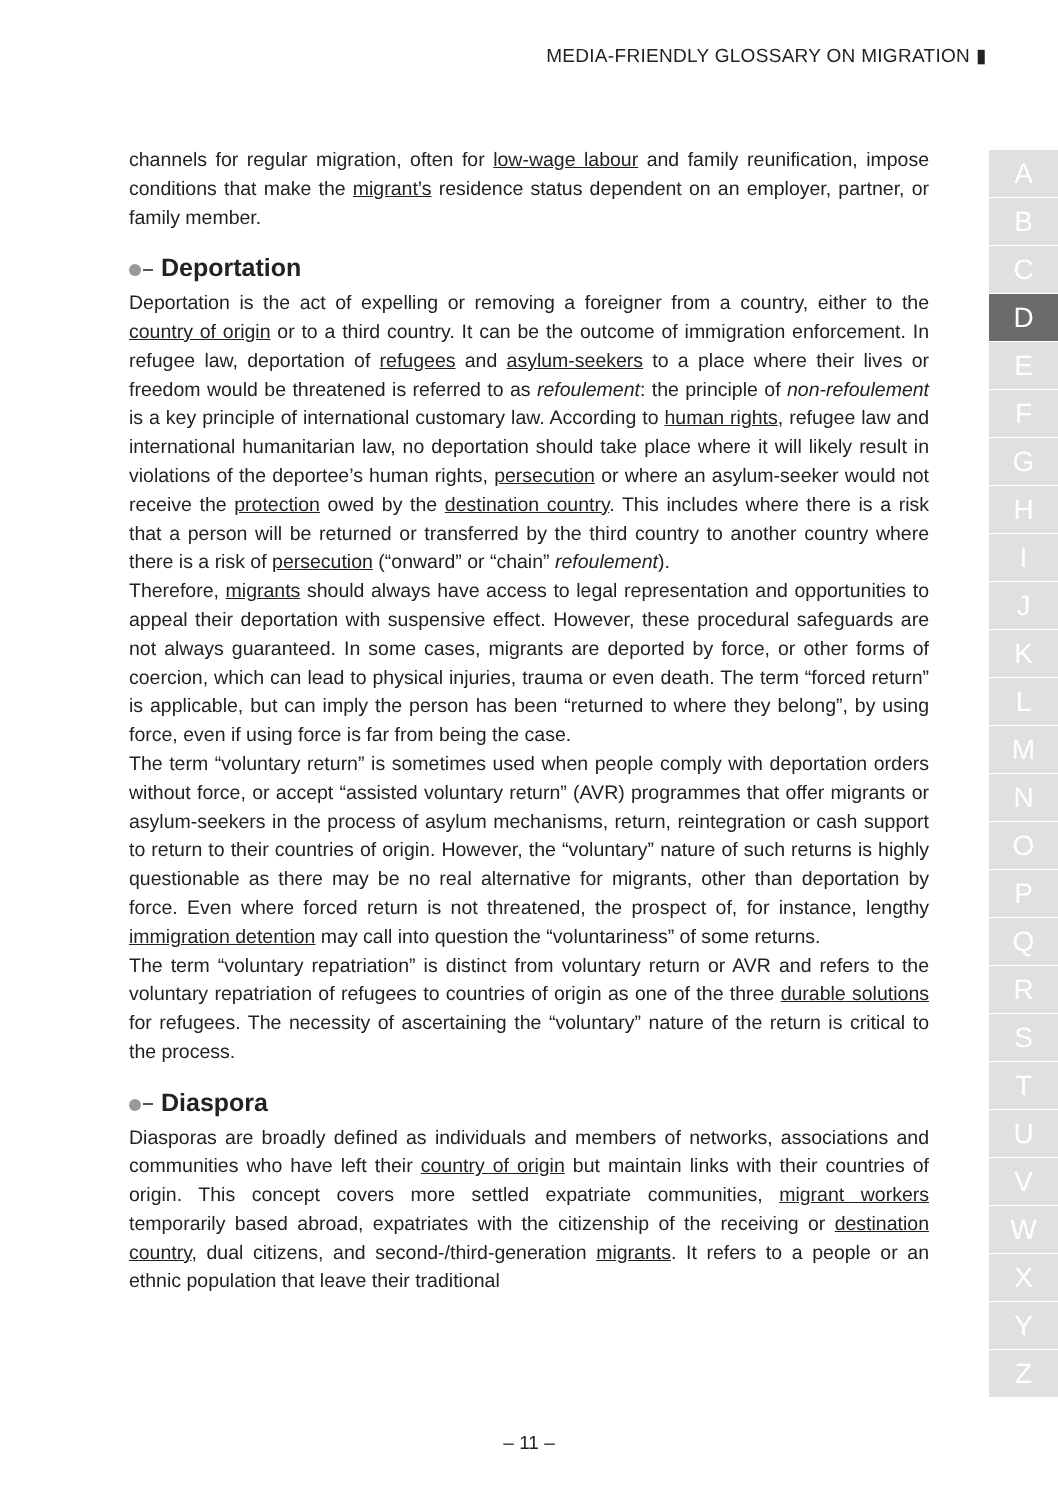MEDIA-FRIENDLY GLOSSARY ON MIGRATION ▮
A
B
C
D
E
F
G
H
I
J
K
L
M
N
O
P
Q
R
S
T
U
V
W
X
Y
Z
channels for regular migration, often for low-wage labour and family reunification, impose conditions that make the migrant’s residence status dependent on an employer, partner, or family member.
Deportation
Deportation is the act of expelling or removing a foreigner from a country, either to the country of origin or to a third country. It can be the outcome of immigration enforcement. In refugee law, deportation of refugees and asylum-seekers to a place where their lives or freedom would be threatened is referred to as refoulement: the principle of non-refoulement is a key principle of international customary law. According to human rights, refugee law and international humanitarian law, no deportation should take place where it will likely result in violations of the deportee’s human rights, persecution or where an asylum-seeker would not receive the protection owed by the destination country. This includes where there is a risk that a person will be returned or transferred by the third country to another country where there is a risk of persecution (“onward” or “chain” refoulement).
Therefore, migrants should always have access to legal representation and opportunities to appeal their deportation with suspensive effect. However, these procedural safeguards are not always guaranteed. In some cases, migrants are deported by force, or other forms of coercion, which can lead to physical injuries, trauma or even death. The term “forced return” is applicable, but can imply the person has been “returned to where they belong”, by using force, even if using force is far from being the case.
The term “voluntary return” is sometimes used when people comply with deportation orders without force, or accept “assisted voluntary return” (AVR) programmes that offer migrants or asylum-seekers in the process of asylum mechanisms, return, reintegration or cash support to return to their countries of origin. However, the “voluntary” nature of such returns is highly questionable as there may be no real alternative for migrants, other than deportation by force. Even where forced return is not threatened, the prospect of, for instance, lengthy immigration detention may call into question the “voluntariness” of some returns.
The term “voluntary repatriation” is distinct from voluntary return or AVR and refers to the voluntary repatriation of refugees to countries of origin as one of the three durable solutions for refugees. The necessity of ascertaining the “voluntary” nature of the return is critical to the process.
Diaspora
Diasporas are broadly defined as individuals and members of networks, associations and communities who have left their country of origin but maintain links with their countries of origin. This concept covers more settled expatriate communities, migrant workers temporarily based abroad, expatriates with the citizenship of the receiving or destination country, dual citizens, and second-/third-generation migrants. It refers to a people or an ethnic population that leave their traditional
– 11 –